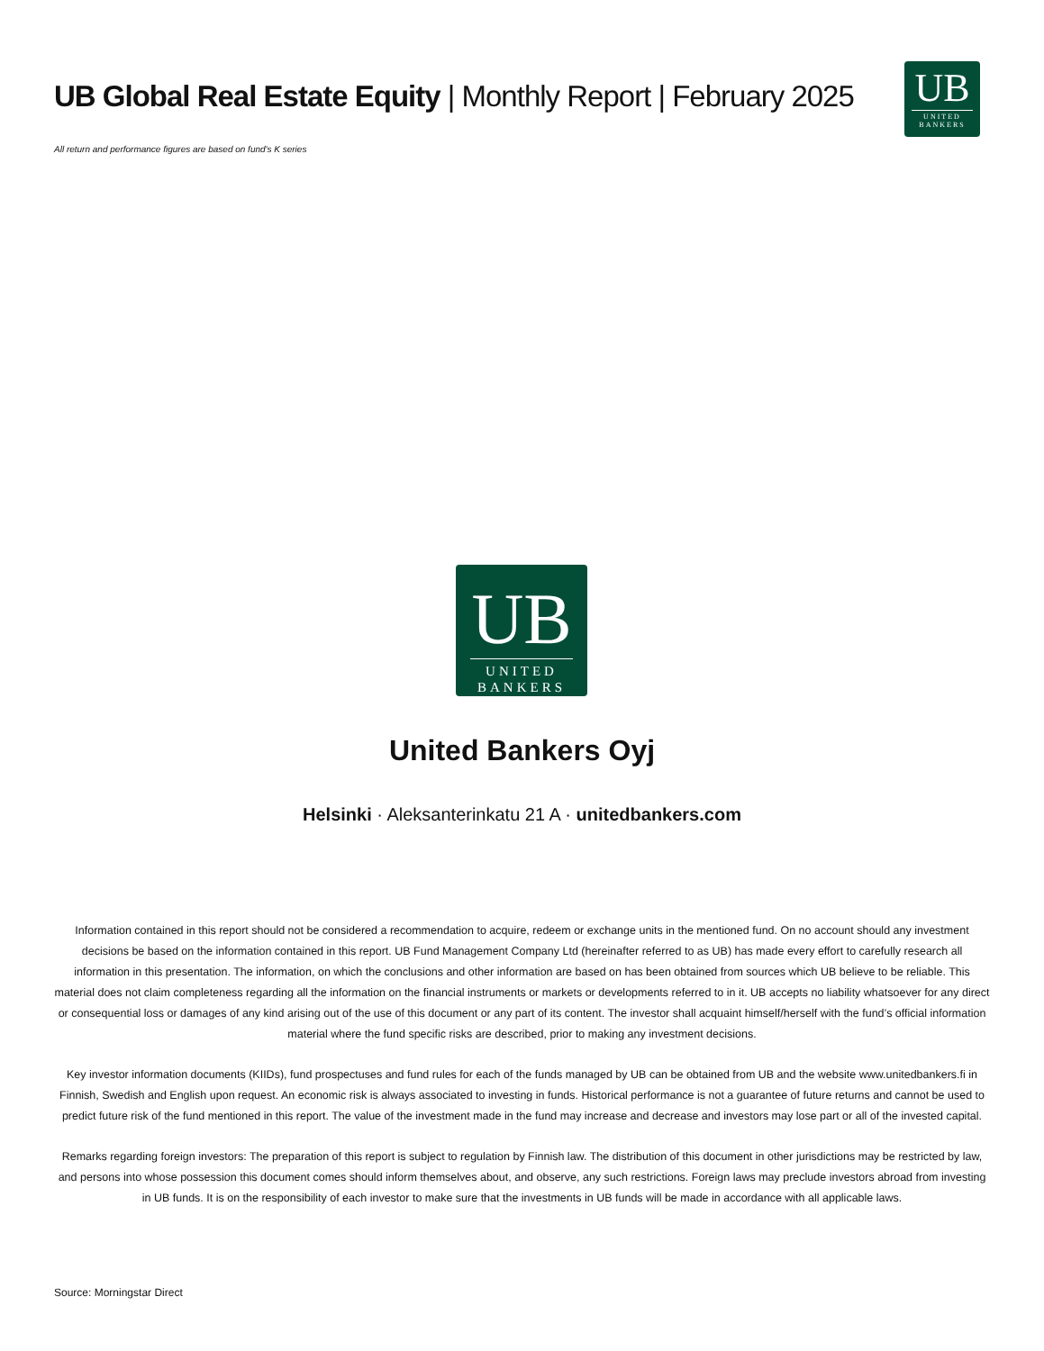UB Global Real Estate Equity | Monthly Report | February 2025
UB
UNITED
BANKERS
All return and performance figures are based on fund's K series
UB
UNITED
BANKERS
United Bankers Oyj
Helsinki · Aleksanterinkatu 21 A · unitedbankers.com
Information contained in this report should not be considered a recommendation to acquire, redeem or exchange units in the mentioned fund. On no account should any investment decisions be based on the information contained in this report. UB Fund Management Company Ltd (hereinafter referred to as UB) has made every effort to carefully research all information in this presentation. The information, on which the conclusions and other information are based on has been obtained from sources which UB believe to be reliable. This material does not claim completeness regarding all the information on the financial instruments or markets or developments referred to in it. UB accepts no liability whatsoever for any direct or consequential loss or damages of any kind arising out of the use of this document or any part of its content. The investor shall acquaint himself/herself with the fund’s official information material where the fund specific risks are described, prior to making any investment decisions.
Key investor information documents (KIIDs), fund prospectuses and fund rules for each of the funds managed by UB can be obtained from UB and the website www.unitedbankers.fi in Finnish, Swedish and English upon request. An economic risk is always associated to investing in funds. Historical performance is not a guarantee of future returns and cannot be used to predict future risk of the fund mentioned in this report. The value of the investment made in the fund may increase and decrease and investors may lose part or all of the invested capital.
Remarks regarding foreign investors: The preparation of this report is subject to regulation by Finnish law. The distribution of this document in other jurisdictions may be restricted by law, and persons into whose possession this document comes should inform themselves about, and observe, any such restrictions. Foreign laws may preclude investors abroad from investing in UB funds. It is on the responsibility of each investor to make sure that the investments in UB funds will be made in accordance with all applicable laws.
Source: Morningstar Direct